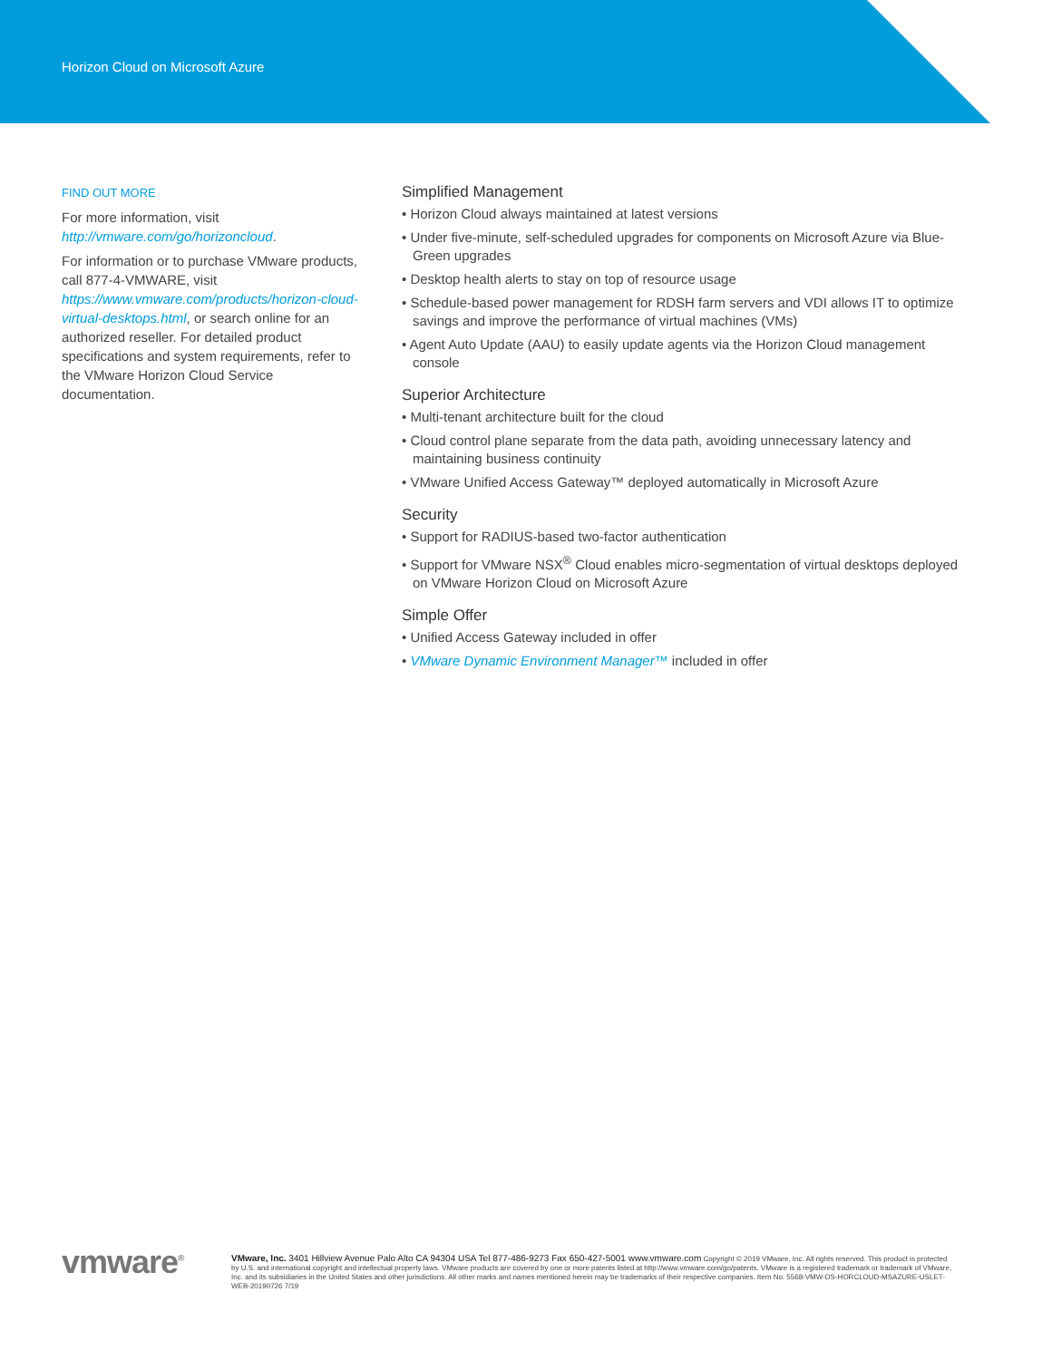Horizon Cloud on Microsoft Azure
FIND OUT MORE
For more information, visit http://vmware.com/go/horizoncloud.
For information or to purchase VMware products, call 877-4-VMWARE, visit https://www.vmware.com/products/horizon-cloud-virtual-desktops.html, or search online for an authorized reseller. For detailed product specifications and system requirements, refer to the VMware Horizon Cloud Service documentation.
Simplified Management
• Horizon Cloud always maintained at latest versions
• Under five-minute, self-scheduled upgrades for components on Microsoft Azure via Blue-Green upgrades
• Desktop health alerts to stay on top of resource usage
• Schedule-based power management for RDSH farm servers and VDI allows IT to optimize savings and improve the performance of virtual machines (VMs)
• Agent Auto Update (AAU) to easily update agents via the Horizon Cloud management console
Superior Architecture
• Multi-tenant architecture built for the cloud
• Cloud control plane separate from the data path, avoiding unnecessary latency and maintaining business continuity
• VMware Unified Access Gateway™ deployed automatically in Microsoft Azure
Security
• Support for RADIUS-based two-factor authentication
• Support for VMware NSX<sup>®</sup> Cloud enables micro-segmentation of virtual desktops deployed on VMware Horizon Cloud on Microsoft Azure
Simple Offer
• Unified Access Gateway included in offer
• VMware Dynamic Environment Manager™ included in offer
vmware<sup>®</sup> VMware, Inc. 3401 Hillview Avenue Palo Alto CA 94304 USA Tel 877-486-9273 Fax 650-427-5001 www.vmware.com Copyright © 2019 VMware, Inc. All rights reserved. This product is protected by U.S. and international copyright and intellectual property laws. VMware products are covered by one or more patents listed at http://www.vmware.com/go/patents. VMware is a registered trademark or trademark of VMware, Inc. and its subsidiaries in the United States and other jurisdictions. All other marks and names mentioned herein may be trademarks of their respective companies. Item No: 5568-VMW-DS-HORCLOUD-MSAZURE-USLET-WEB-20190726 7/19